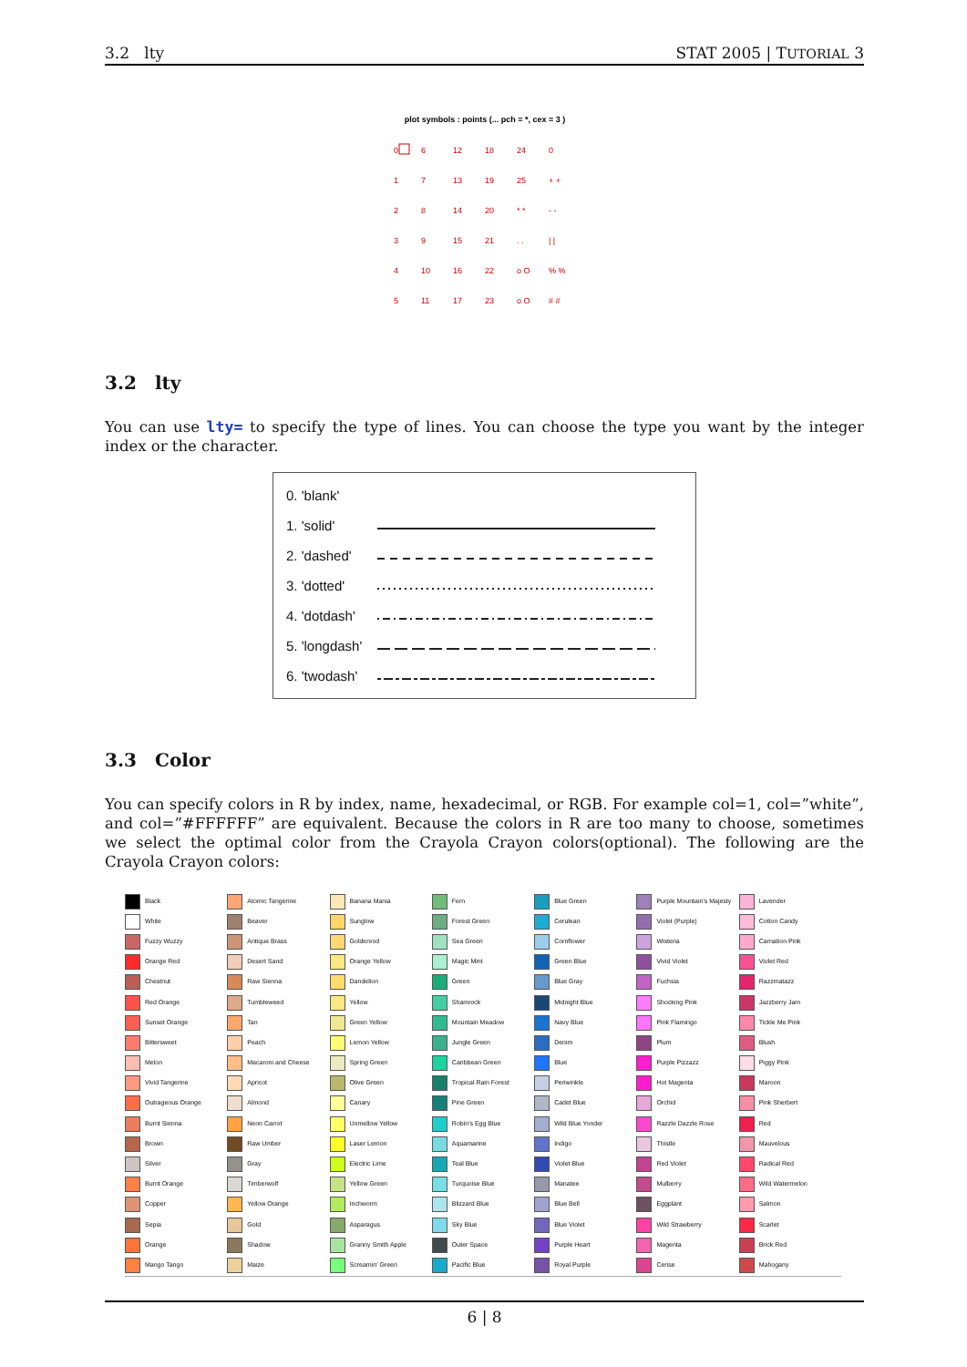3.2 lty STAT 2005 | TUTORIAL 3
plot symbols : points (... pch = *, cex = 3 )
0
6
12
18
24
0
1
7
13
19
25
+ +
2
8
14
20
* *
- -
3
9
15
21
. .
| |
4
10
16
22
o O
% %
5
11
17
23
o O
# #
3.2 lty
You can use lty= to specify the type of lines. You can choose the type you want by the integer index or the character.
| 0. 'blank' | |
| 1. 'solid' | |
| 2. 'dashed' | |
| 3. 'dotted' | |
| 4. 'dotdash' | |
| 5. 'longdash' | |
| 6. 'twodash' | |
3.3 Color
You can specify colors in R by index, name, hexadecimal, or RGB. For example col=1, col=”white”, and col=”#FFFFFF” are equivalent. Because the colors in R are too many to choose, sometimes we select the optimal color from the Crayola Crayon colors(optional). The following are the Crayola Crayon colors:
| Black | Atomic Tangerine | Banana Mania | Fern | Blue Green | Purple Mountain's Majesty | Lavender |
| White | Beaver | Sunglow | Forest Green | Cerulean | Violet (Purple) | Cotton Candy |
| Fuzzy Wuzzy | Antique Brass | Goldenrod | Sea Green | Cornflower | Wisteria | Carnation Pink |
| Orange Red | Desert Sand | Orange Yellow | Magic Mint | Green Blue | Vivid Violet | Violet Red |
| Chestnut | Raw Sienna | Dandelion | Green | Blue Gray | Fuchsia | Razzmatazz |
| Red Orange | Tumbleweed | Yellow | Shamrock | Midnight Blue | Shocking Pink | Jazzberry Jam |
| Sunset Orange | Tan | Green Yellow | Mountain Meadow | Navy Blue | Pink Flamingo | Tickle Me Pink |
| Bittersweet | Peach | Lemon Yellow | Jungle Green | Denim | Plum | Blush |
| Melon | Macaroni and Cheese | Spring Green | Caribbean Green | Blue | Purple Pizzazz | Piggy Pink |
| Vivid Tangerine | Apricot | Olive Green | Tropical Rain Forest | Periwinkle | Hot Magenta | Maroon |
| Outrageous Orange | Almond | Canary | Pine Green | Cadet Blue | Orchid | Pink Sherbert |
| Burnt Sienna | Neon Carrot | Unmellow Yellow | Robin's Egg Blue | Wild Blue Yonder | Razzle Dazzle Rose | Red |
| Brown | Raw Umber | Laser Lemon | Aquamarine | Indigo | Thistle | Mauvelous |
| Silver | Gray | Electric Lime | Teal Blue | Violet Blue | Red Violet | Radical Red |
| Burnt Orange | Timberwolf | Yellow Green | Turquoise Blue | Manatee | Mulberry | Wild Watermelon |
| Copper | Yellow Orange | Inchworm | Blizzard Blue | Blue Bell | Eggplant | Salmon |
| Sepia | Gold | Asparagus | Sky Blue | Blue Violet | Wild Strawberry | Scarlet |
| Orange | Shadow | Granny Smith Apple | Outer Space | Purple Heart | Magenta | Brick Red |
| Mango Tango | Maize | Screamin' Green | Pacific Blue | Royal Purple | Cerise | Mahogany |
6 | 8